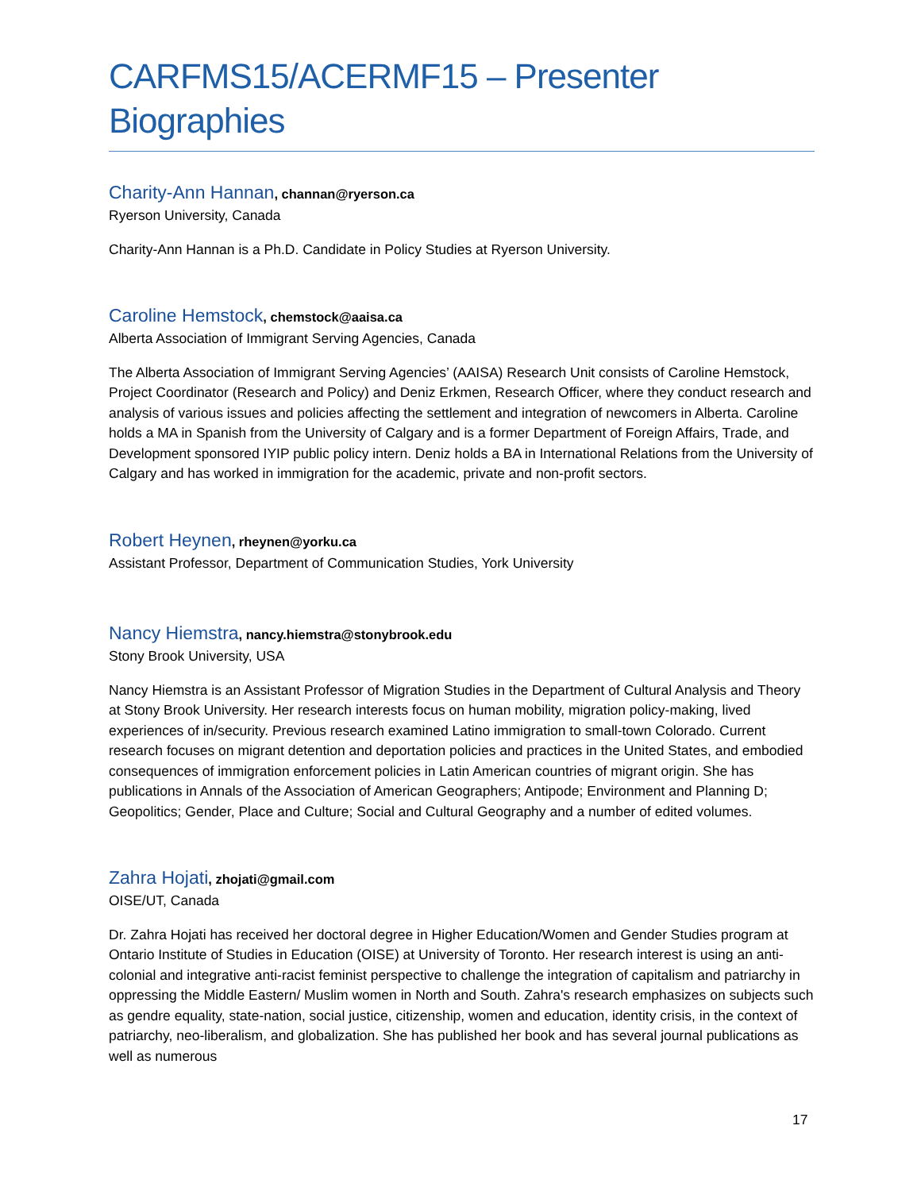CARFMS15/ACERMF15 – Presenter Biographies
Charity-Ann Hannan, channan@ryerson.ca
Ryerson University, Canada
Charity-Ann Hannan is a Ph.D. Candidate in Policy Studies at Ryerson University.
Caroline Hemstock, chemstock@aaisa.ca
Alberta Association of Immigrant Serving Agencies, Canada
The Alberta Association of Immigrant Serving Agencies’ (AAISA) Research Unit consists of Caroline Hemstock, Project Coordinator (Research and Policy) and Deniz Erkmen, Research Officer, where they conduct research and analysis of various issues and policies affecting the settlement and integration of newcomers in Alberta. Caroline holds a MA in Spanish from the University of Calgary and is a former Department of Foreign Affairs, Trade, and Development sponsored IYIP public policy intern. Deniz holds a BA in International Relations from the University of Calgary and has worked in immigration for the academic, private and non-profit sectors.
Robert Heynen, rheynen@yorku.ca
Assistant Professor, Department of Communication Studies, York University
Nancy Hiemstra, nancy.hiemstra@stonybrook.edu
Stony Brook University, USA
Nancy Hiemstra is an Assistant Professor of Migration Studies in the Department of Cultural Analysis and Theory at Stony Brook University. Her research interests focus on human mobility, migration policy-making, lived experiences of in/security. Previous research examined Latino immigration to small-town Colorado. Current research focuses on migrant detention and deportation policies and practices in the United States, and embodied consequences of immigration enforcement policies in Latin American countries of migrant origin. She has publications in Annals of the Association of American Geographers; Antipode; Environment and Planning D; Geopolitics; Gender, Place and Culture; Social and Cultural Geography and a number of edited volumes.
Zahra Hojati, zhojati@gmail.com
OISE/UT, Canada
Dr. Zahra Hojati has received her doctoral degree in Higher Education/Women and Gender Studies program at Ontario Institute of Studies in Education (OISE) at University of Toronto. Her research interest is using an anti-colonial and integrative anti-racist feminist perspective to challenge the integration of capitalism and patriarchy in oppressing the Middle Eastern/ Muslim women in North and South. Zahra's research emphasizes on subjects such as gendre equality, state-nation, social justice, citizenship, women and education, identity crisis, in the context of patriarchy, neo-liberalism, and globalization. She has published her book and has several journal publications as well as numerous
17